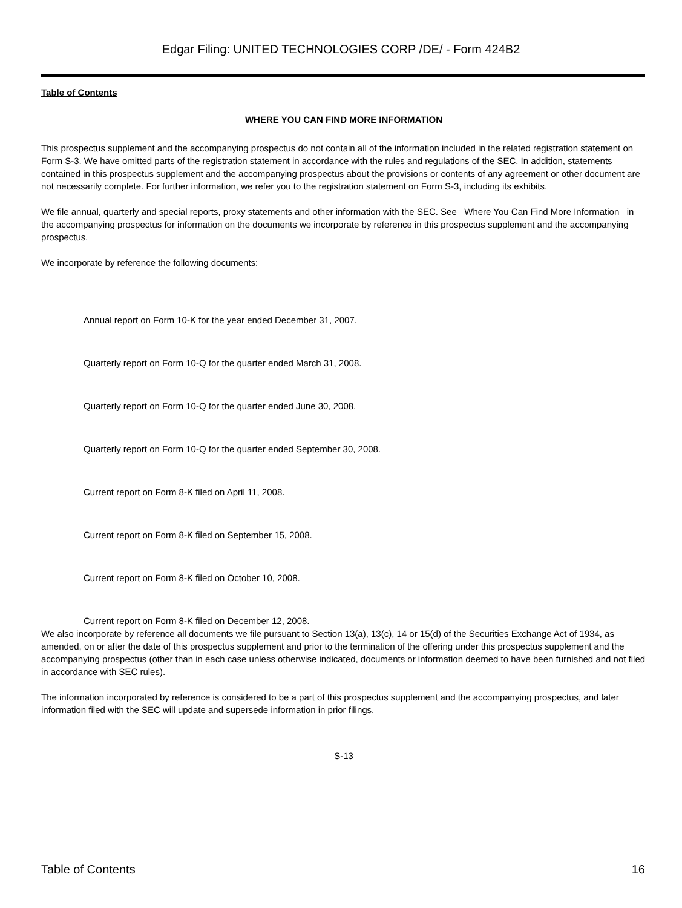Edgar Filing: UNITED TECHNOLOGIES CORP /DE/ - Form 424B2
Table of Contents
WHERE YOU CAN FIND MORE INFORMATION
This prospectus supplement and the accompanying prospectus do not contain all of the information included in the related registration statement on Form S-3. We have omitted parts of the registration statement in accordance with the rules and regulations of the SEC. In addition, statements contained in this prospectus supplement and the accompanying prospectus about the provisions or contents of any agreement or other document are not necessarily complete. For further information, we refer you to the registration statement on Form S-3, including its exhibits.
We file annual, quarterly and special reports, proxy statements and other information with the SEC. See Where You Can Find More Information in the accompanying prospectus for information on the documents we incorporate by reference in this prospectus supplement and the accompanying prospectus.
We incorporate by reference the following documents:
Annual report on Form 10-K for the year ended December 31, 2007.
Quarterly report on Form 10-Q for the quarter ended March 31, 2008.
Quarterly report on Form 10-Q for the quarter ended June 30, 2008.
Quarterly report on Form 10-Q for the quarter ended September 30, 2008.
Current report on Form 8-K filed on April 11, 2008.
Current report on Form 8-K filed on September 15, 2008.
Current report on Form 8-K filed on October 10, 2008.
Current report on Form 8-K filed on December 12, 2008.
We also incorporate by reference all documents we file pursuant to Section 13(a), 13(c), 14 or 15(d) of the Securities Exchange Act of 1934, as amended, on or after the date of this prospectus supplement and prior to the termination of the offering under this prospectus supplement and the accompanying prospectus (other than in each case unless otherwise indicated, documents or information deemed to have been furnished and not filed in accordance with SEC rules).
The information incorporated by reference is considered to be a part of this prospectus supplement and the accompanying prospectus, and later information filed with the SEC will update and supersede information in prior filings.
S-13
Table of Contents 16